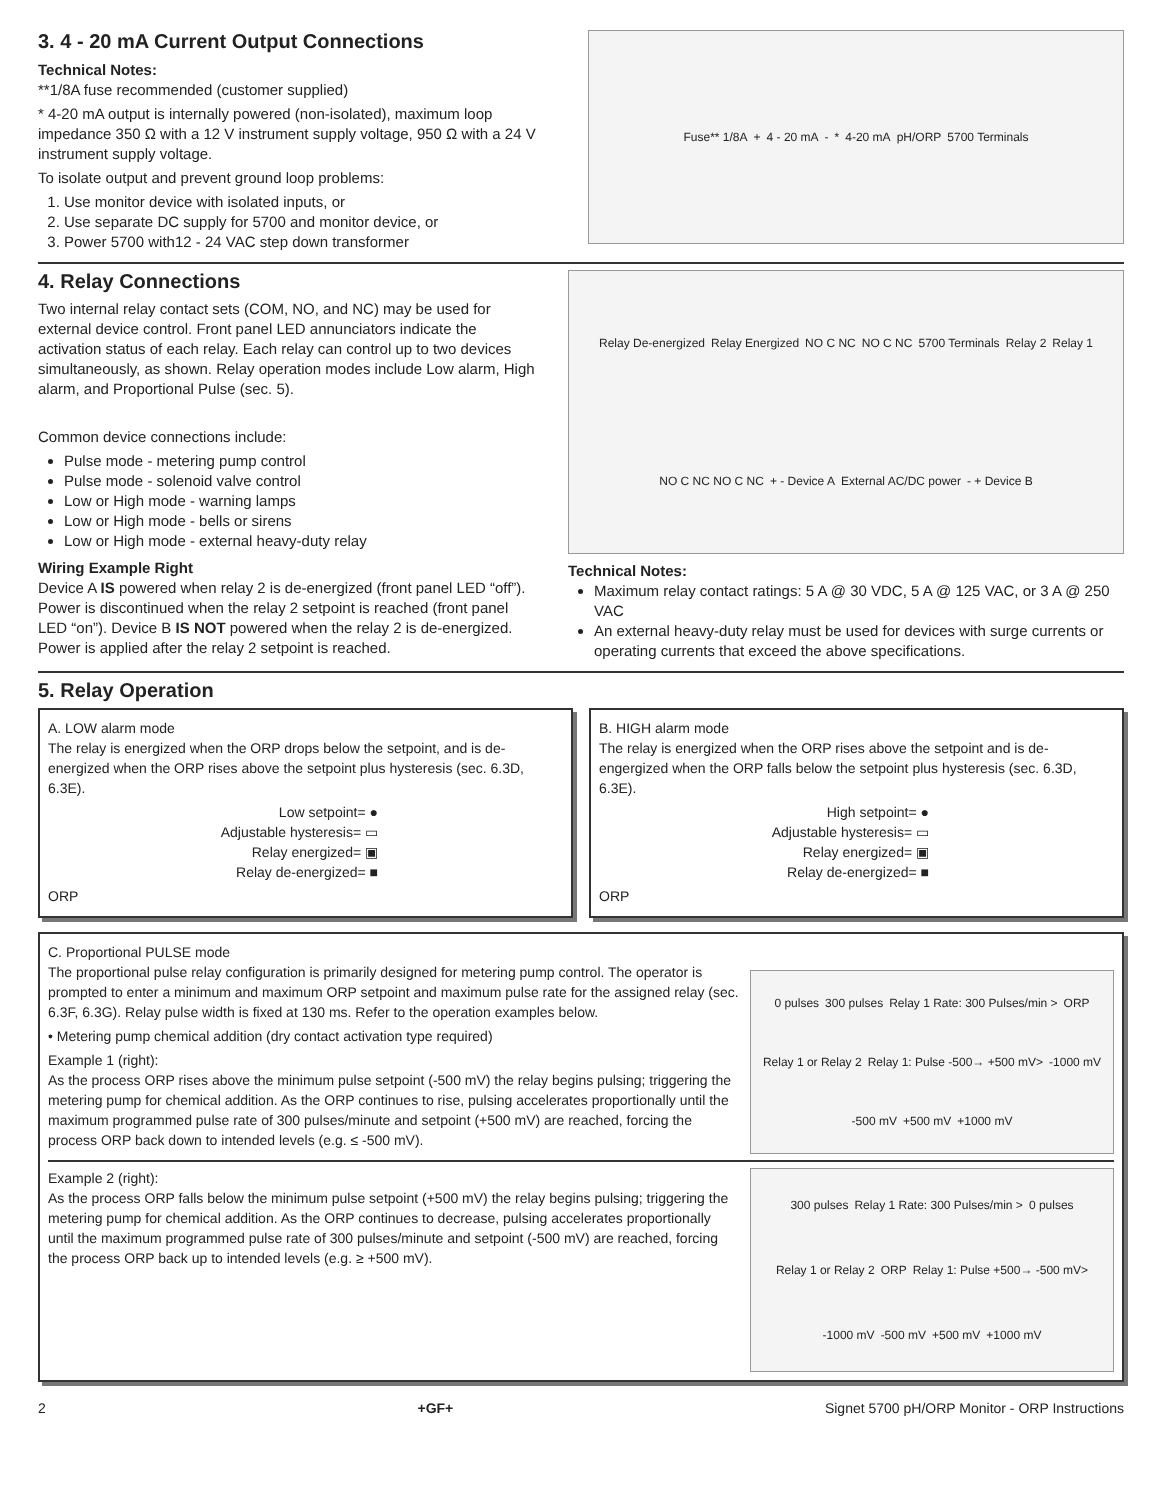3. 4 - 20 mA Current Output Connections
Technical Notes:
**1/8A fuse recommended (customer supplied)
* 4-20 mA output is internally powered (non-isolated), maximum loop impedance 350 Ω with a 12 V instrument supply voltage, 950 Ω with a 24 V instrument supply voltage.
To isolate output and prevent ground loop problems:
1. Use monitor device with isolated inputs, or
2. Use separate DC supply for 5700 and monitor device, or
3. Power 5700 with12 - 24 VAC step down transformer
Fuse** 1/8A + 4 - 20 mA - * 4-20 mA pH/ORP 5700 Terminals
4. Relay Connections
Two internal relay contact sets (COM, NO, and NC) may be used for external device control. Front panel LED annunciators indicate the activation status of each relay. Each relay can control up to two devices simultaneously, as shown. Relay operation modes include Low alarm, High alarm, and Proportional Pulse (sec. 5).
Common device connections include:
Pulse mode - metering pump control
Pulse mode - solenoid valve control
Low or High mode - warning lamps
Low or High mode - bells or sirens
Low or High mode - external heavy-duty relay
Wiring Example Right
Device A IS powered when relay 2 is de-energized (front panel LED “off”). Power is discontinued when the relay 2 setpoint is reached (front panel LED “on”). Device B IS NOT powered when the relay 2 is de-energized. Power is applied after the relay 2 setpoint is reached.
Relay De-energized Relay Energized NO C NC NO C NC 5700 Terminals Relay 2 Relay 1 NO C NC NO C NC + - Device A External AC/DC power - + Device B
Technical Notes:
Maximum relay contact ratings: 5 A @ 30 VDC, 5 A @ 125 VAC, or 3 A @ 250 VAC
An external heavy-duty relay must be used for devices with surge currents or operating currents that exceed the above specifications.
5. Relay Operation
A. LOW alarm mode
The relay is energized when the ORP drops below the setpoint, and is de-energized when the ORP rises above the setpoint plus hysteresis (sec. 6.3D, 6.3E).
Low setpoint= ●
Adjustable hysteresis= ▭
Relay energized= ▣
Relay de-energized= ■
ORP
B. HIGH alarm mode
The relay is energized when the ORP rises above the setpoint and is de-engergized when the ORP falls below the setpoint plus hysteresis (sec. 6.3D, 6.3E).
High setpoint= ●
Adjustable hysteresis= ▭
Relay energized= ▣
Relay de-energized= ■
ORP
C. Proportional PULSE mode
The proportional pulse relay configuration is primarily designed for metering pump control. The operator is prompted to enter a minimum and maximum ORP setpoint and maximum pulse rate for the assigned relay (sec. 6.3F, 6.3G). Relay pulse width is fixed at 130 ms. Refer to the operation examples below.
• Metering pump chemical addition (dry contact activation type required)
Example 1 (right):
As the process ORP rises above the minimum pulse setpoint (-500 mV) the relay begins pulsing; triggering the metering pump for chemical addition. As the ORP continues to rise, pulsing accelerates proportionally until the maximum programmed pulse rate of 300 pulses/minute and setpoint (+500 mV) are reached, forcing the process ORP back down to intended levels (e.g. ≤ -500 mV).
0 pulses 300 pulses Relay 1 Rate: 300 Pulses/min > ORP Relay 1 or Relay 2 Relay 1: Pulse -500→ +500 mV> -1000 mV -500 mV +500 mV +1000 mV
Example 2 (right):
As the process ORP falls below the minimum pulse setpoint (+500 mV) the relay begins pulsing; triggering the metering pump for chemical addition. As the ORP continues to decrease, pulsing accelerates proportionally until the maximum programmed pulse rate of 300 pulses/minute and setpoint (-500 mV) are reached, forcing the process ORP back up to intended levels (e.g. ≥ +500 mV).
300 pulses Relay 1 Rate: 300 Pulses/min > 0 pulses Relay 1 or Relay 2 ORP Relay 1: Pulse +500→ -500 mV> -1000 mV -500 mV +500 mV +1000 mV
2 +GF+ Signet 5700 pH/ORP Monitor - ORP Instructions